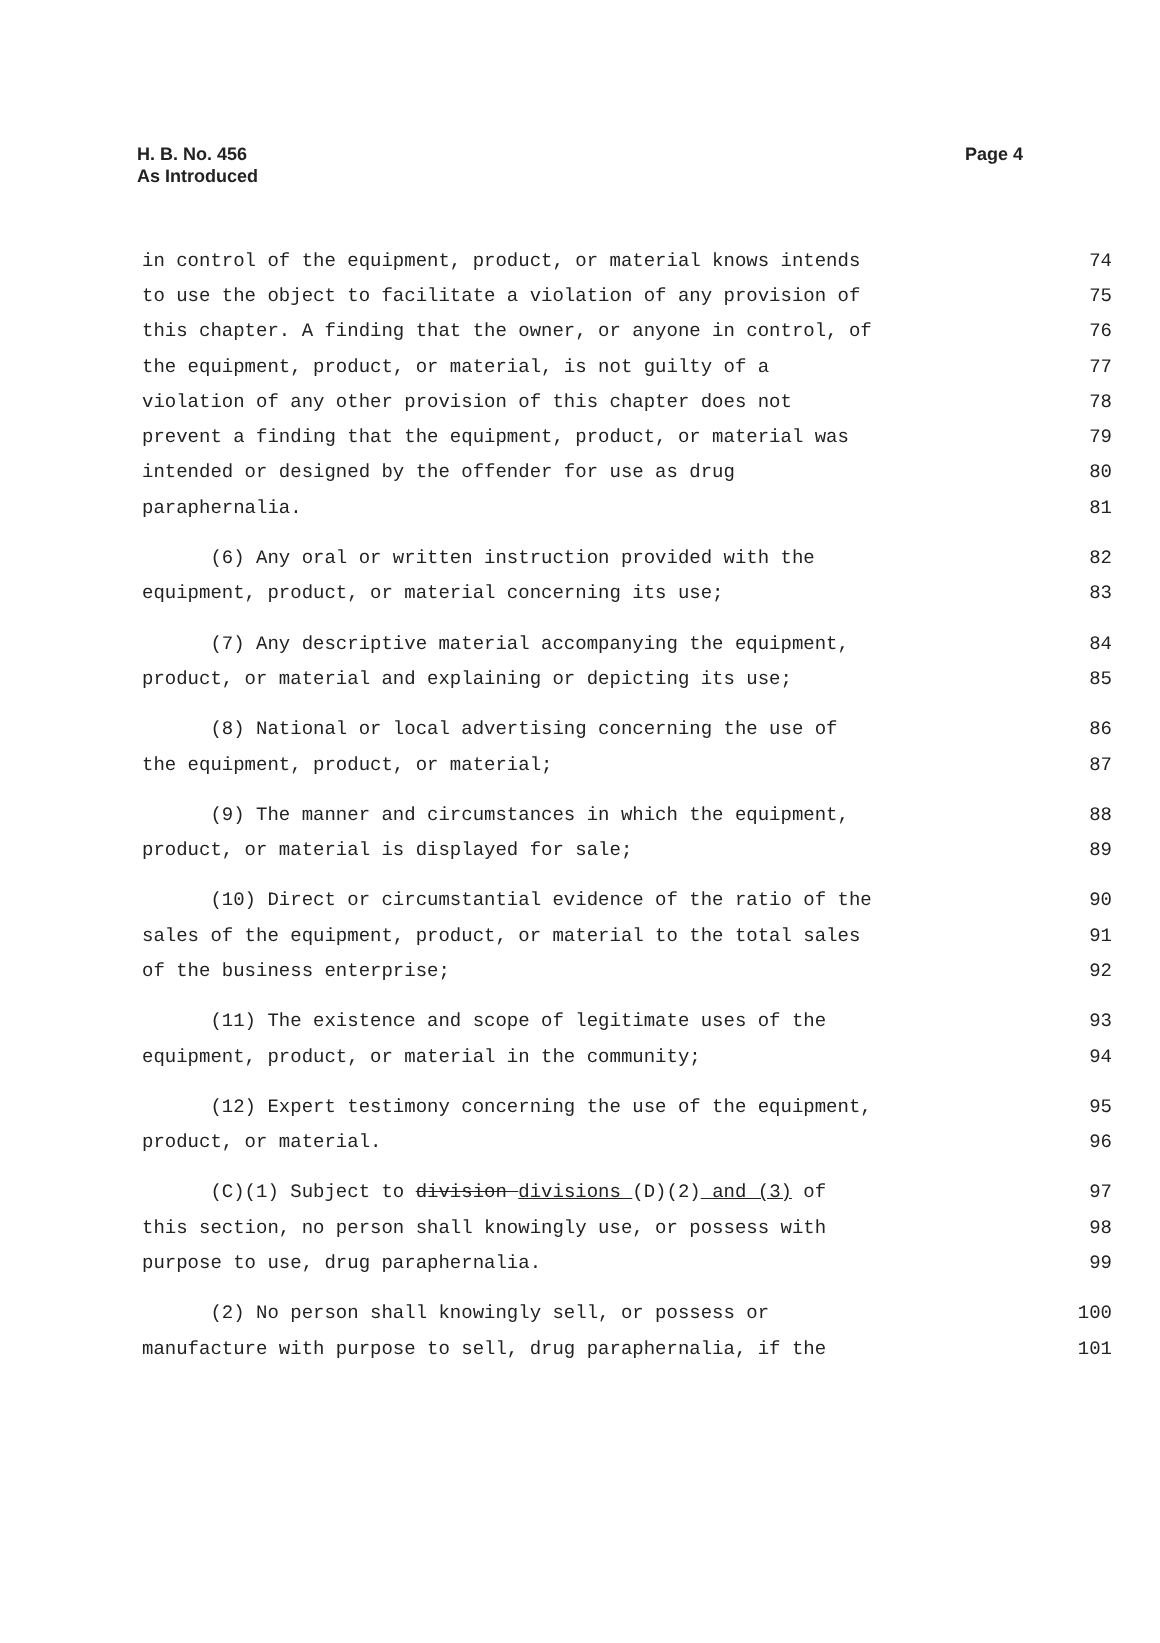H. B. No. 456
As Introduced
Page 4
in control of the equipment, product, or material knows intends 74
to use the object to facilitate a violation of any provision of 75
this chapter. A finding that the owner, or anyone in control, of 76
the equipment, product, or material, is not guilty of a 77
violation of any other provision of this chapter does not 78
prevent a finding that the equipment, product, or material was 79
intended or designed by the offender for use as drug 80
paraphernalia. 81
(6) Any oral or written instruction provided with the 82
equipment, product, or material concerning its use; 83
(7) Any descriptive material accompanying the equipment, 84
product, or material and explaining or depicting its use; 85
(8) National or local advertising concerning the use of 86
the equipment, product, or material; 87
(9) The manner and circumstances in which the equipment, 88
product, or material is displayed for sale; 89
(10) Direct or circumstantial evidence of the ratio of the 90
sales of the equipment, product, or material to the total sales 91
of the business enterprise; 92
(11) The existence and scope of legitimate uses of the 93
equipment, product, or material in the community; 94
(12) Expert testimony concerning the use of the equipment, 95
product, or material. 96
(C)(1) Subject to division divisions (D)(2) and (3) of 97
this section, no person shall knowingly use, or possess with 98
purpose to use, drug paraphernalia. 99
(2) No person shall knowingly sell, or possess or 100
manufacture with purpose to sell, drug paraphernalia, if the 101